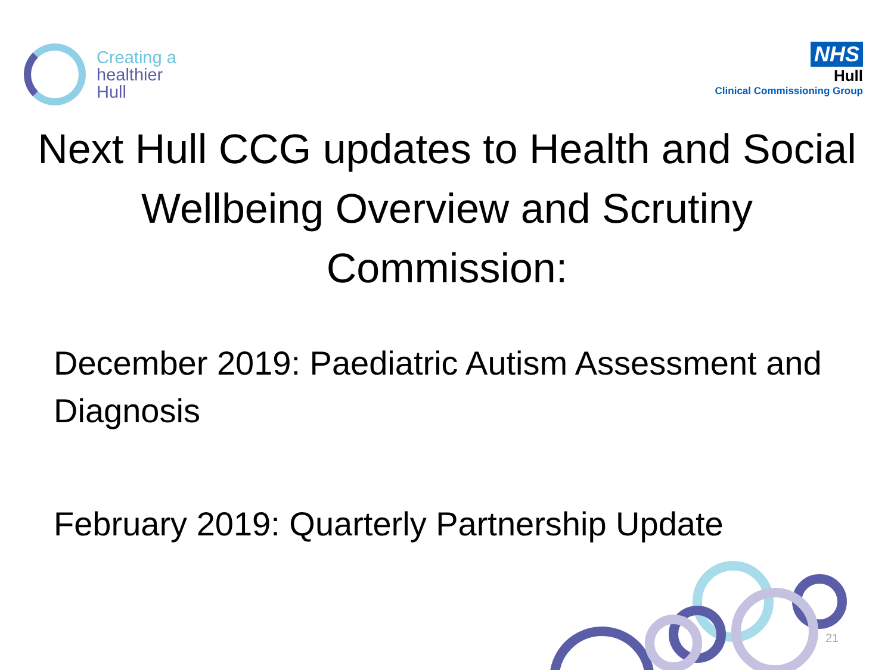Creating a
healthier
Hull
NHS
Hull
Clinical Commissioning Group
Next Hull CCG updates to Health and Social Wellbeing Overview and Scrutiny Commission:
December 2019: Paediatric Autism Assessment and Diagnosis
February 2019: Quarterly Partnership Update
21